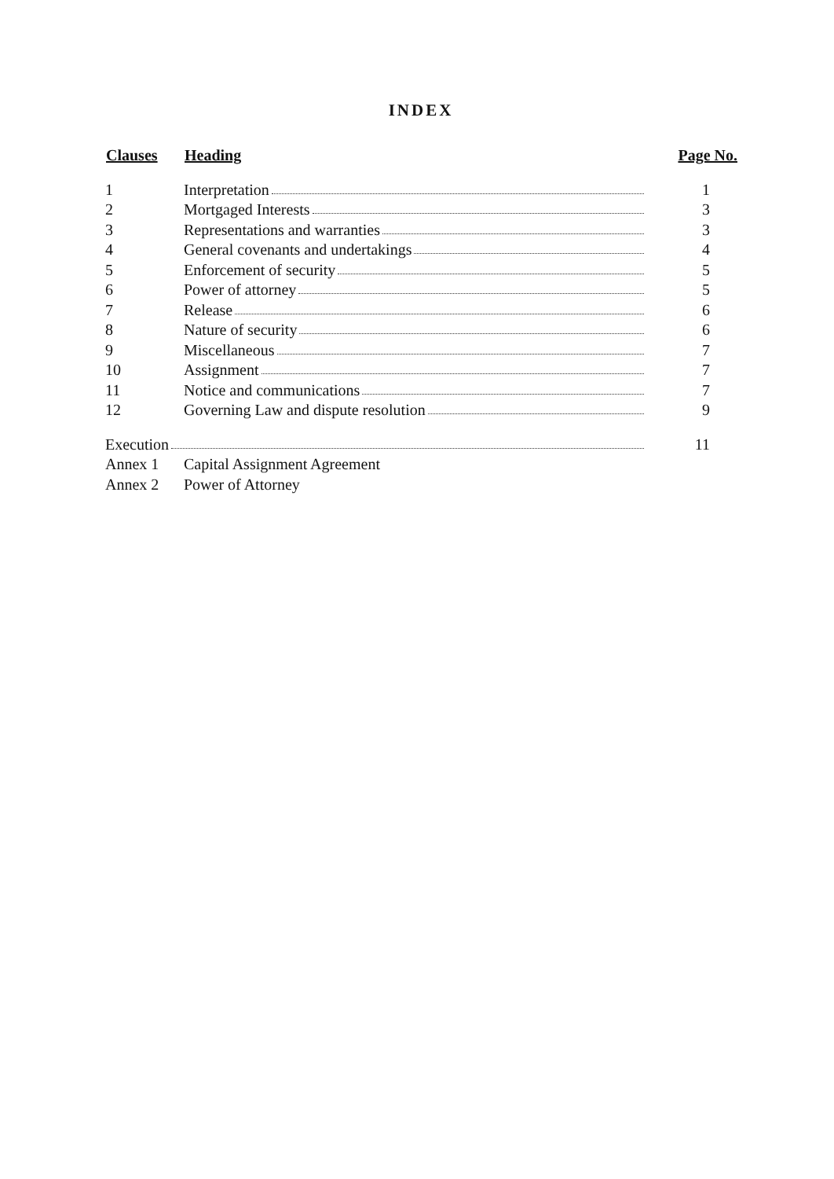INDEX
| Clauses | Heading | Page No. |
| --- | --- | --- |
| 1 | Interpretation | 1 |
| 2 | Mortgaged Interests | 3 |
| 3 | Representations and warranties | 3 |
| 4 | General covenants and undertakings | 4 |
| 5 | Enforcement of security | 5 |
| 6 | Power of attorney | 5 |
| 7 | Release | 6 |
| 8 | Nature of security | 6 |
| 9 | Miscellaneous | 7 |
| 10 | Assignment | 7 |
| 11 | Notice and communications | 7 |
| 12 | Governing Law and dispute resolution | 9 |
| Execution | | 11 |
| Annex 1 | Capital Assignment Agreement | |
| Annex 2 | Power of Attorney | |